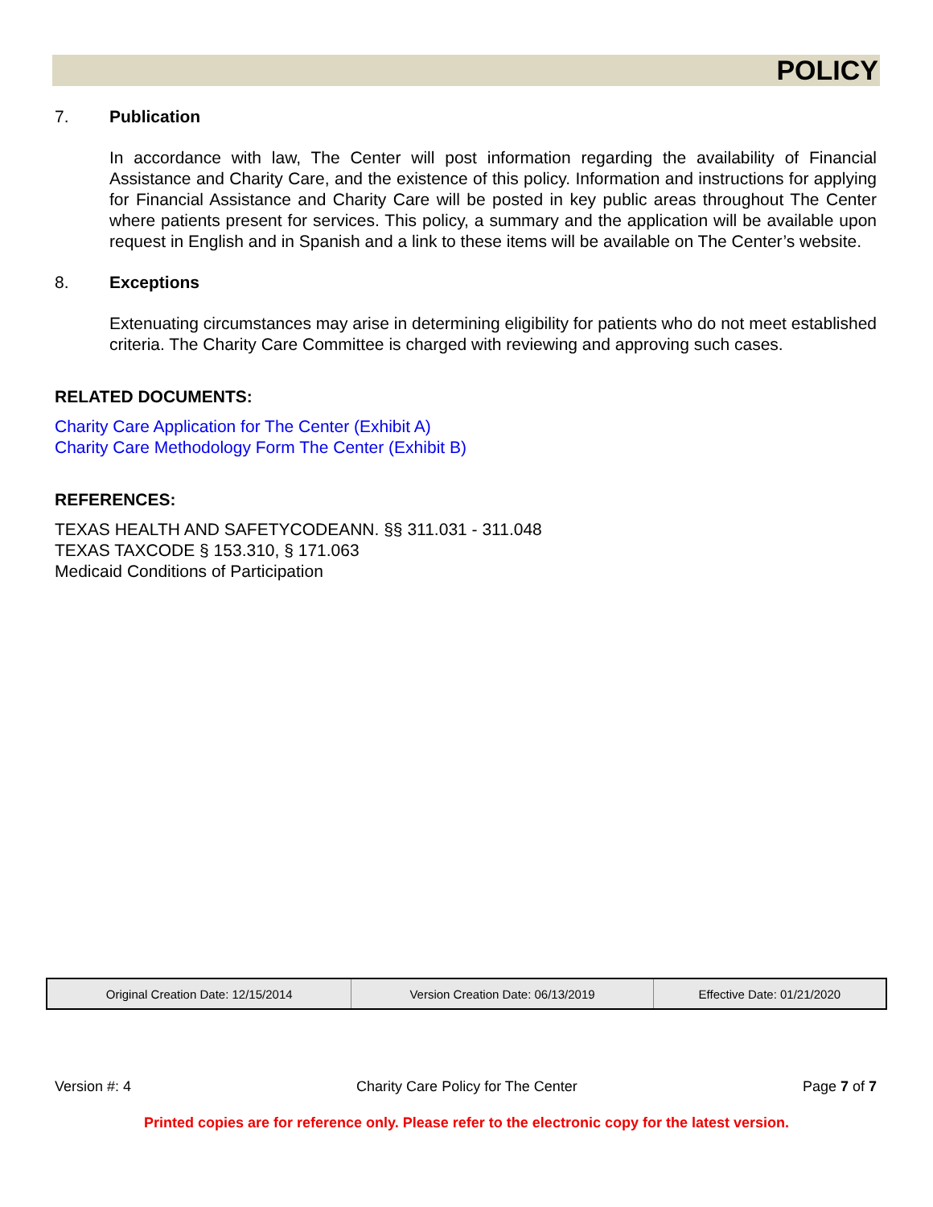POLICY
7. Publication
In accordance with law, The Center will post information regarding the availability of Financial Assistance and Charity Care, and the existence of this policy. Information and instructions for applying for Financial Assistance and Charity Care will be posted in key public areas throughout The Center where patients present for services. This policy, a summary and the application will be available upon request in English and in Spanish and a link to these items will be available on The Center’s website.
8. Exceptions
Extenuating circumstances may arise in determining eligibility for patients who do not meet established criteria. The Charity Care Committee is charged with reviewing and approving such cases.
RELATED DOCUMENTS:
Charity Care Application for The Center (Exhibit A)
Charity Care Methodology Form The Center (Exhibit B)
REFERENCES:
TEXAS HEALTH AND SAFETYCODEANN. §§ 311.031 - 311.048
TEXAS TAXCODE § 153.310, § 171.063
Medicaid Conditions of Participation
| Original Creation Date: 12/15/2014 | Version Creation Date: 06/13/2019 | Effective Date: 01/21/2020 |
Version #: 4 Charity Care Policy for The Center Page 7 of 7
Printed copies are for reference only. Please refer to the electronic copy for the latest version.